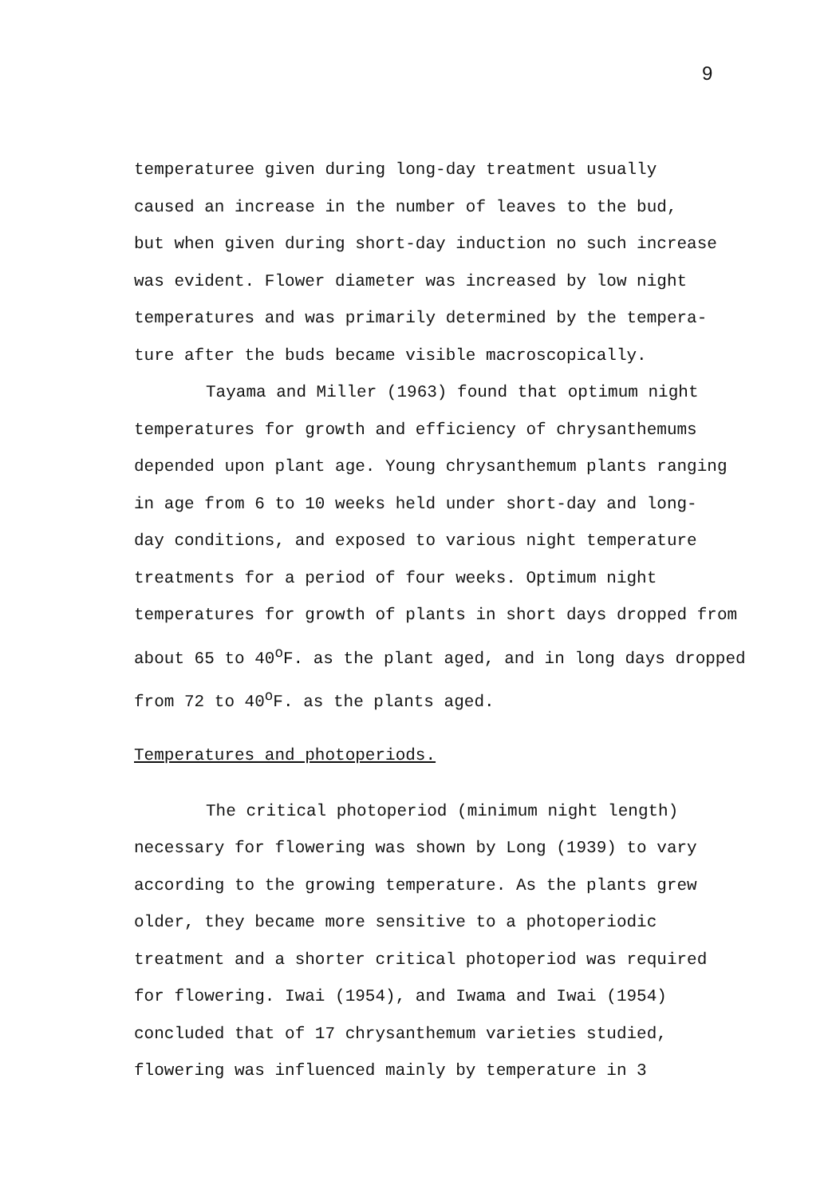9
temperaturee given during long-day treatment usually
caused an increase in the number of leaves to the bud,
but when given during short-day induction no such increase
was evident. Flower diameter was increased by low night
temperatures and was primarily determined by the tempera-
ture after the buds became visible macroscopically.
Tayama and Miller (1963) found that optimum night
temperatures for growth and efficiency of chrysanthemums
depended upon plant age. Young chrysanthemum plants ranging
in age from 6 to 10 weeks held under short-day and long-
day conditions, and exposed to various night temperature
treatments for a period of four weeks. Optimum night
temperatures for growth of plants in short days dropped from
about 65 to 40<sup>o</sup>F. as the plant aged, and in long days dropped
from 72 to 40<sup>o</sup>F. as the plants aged.
Temperatures and photoperiods.
The critical photoperiod (minimum night length)
necessary for flowering was shown by Long (1939) to vary
according to the growing temperature. As the plants grew
older, they became more sensitive to a photoperiodic
treatment and a shorter critical photoperiod was required
for flowering. Iwai (1954), and Iwama and Iwai (1954)
concluded that of 17 chrysanthemum varieties studied,
flowering was influenced mainly by temperature in 3